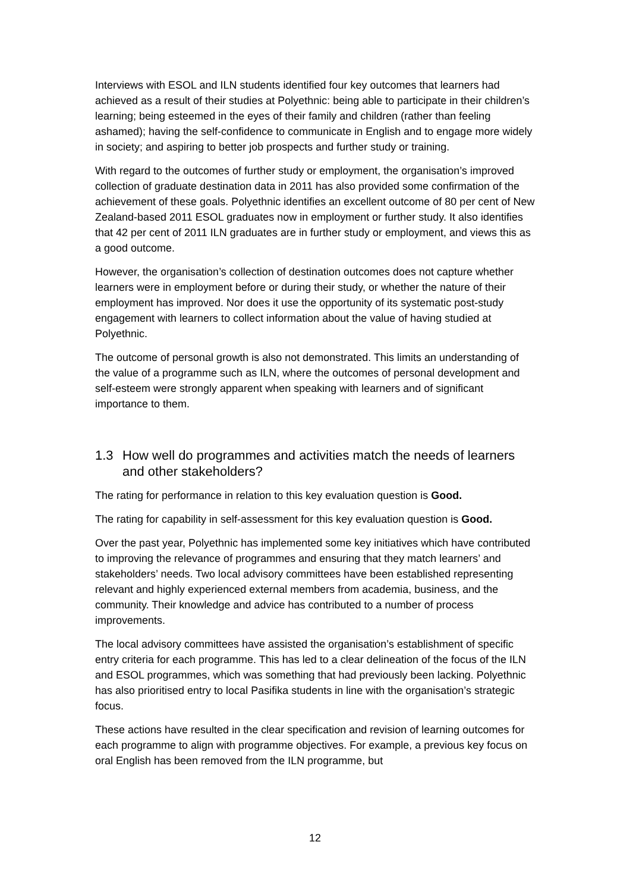Interviews with ESOL and ILN students identified four key outcomes that learners had achieved as a result of their studies at Polyethnic: being able to participate in their children’s learning; being esteemed in the eyes of their family and children (rather than feeling ashamed); having the self-confidence to communicate in English and to engage more widely in society; and aspiring to better job prospects and further study or training.
With regard to the outcomes of further study or employment, the organisation’s improved collection of graduate destination data in 2011 has also provided some confirmation of the achievement of these goals. Polyethnic identifies an excellent outcome of 80 per cent of New Zealand-based 2011 ESOL graduates now in employment or further study. It also identifies that 42 per cent of 2011 ILN graduates are in further study or employment, and views this as a good outcome.
However, the organisation’s collection of destination outcomes does not capture whether learners were in employment before or during their study, or whether the nature of their employment has improved. Nor does it use the opportunity of its systematic post-study engagement with learners to collect information about the value of having studied at Polyethnic.
The outcome of personal growth is also not demonstrated. This limits an understanding of the value of a programme such as ILN, where the outcomes of personal development and self-esteem were strongly apparent when speaking with learners and of significant importance to them.
1.3 How well do programmes and activities match the needs of learners and other stakeholders?
The rating for performance in relation to this key evaluation question is Good.
The rating for capability in self-assessment for this key evaluation question is Good.
Over the past year, Polyethnic has implemented some key initiatives which have contributed to improving the relevance of programmes and ensuring that they match learners’ and stakeholders’ needs. Two local advisory committees have been established representing relevant and highly experienced external members from academia, business, and the community. Their knowledge and advice has contributed to a number of process improvements.
The local advisory committees have assisted the organisation’s establishment of specific entry criteria for each programme. This has led to a clear delineation of the focus of the ILN and ESOL programmes, which was something that had previously been lacking. Polyethnic has also prioritised entry to local Pasifika students in line with the organisation’s strategic focus.
These actions have resulted in the clear specification and revision of learning outcomes for each programme to align with programme objectives. For example, a previous key focus on oral English has been removed from the ILN programme, but
12